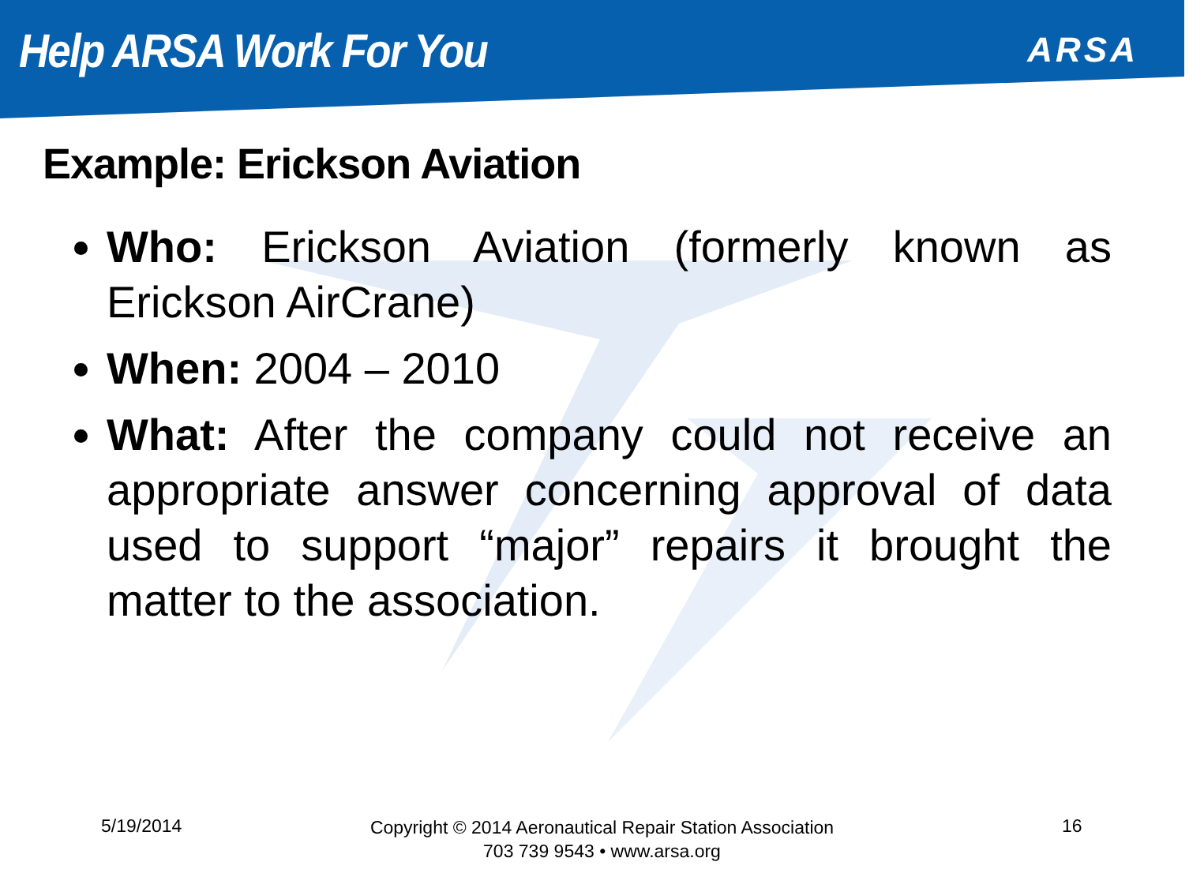Help ARSA Work For You
ARSA
Example: Erickson Aviation
Who: Erickson Aviation (formerly known as Erickson AirCrane)
When: 2004 – 2010
What: After the company could not receive an appropriate answer concerning approval of data used to support “major” repairs it brought the matter to the association.
5/19/2014
Copyright © 2014 Aeronautical Repair Station Association
703 739 9543 • www.arsa.org
16